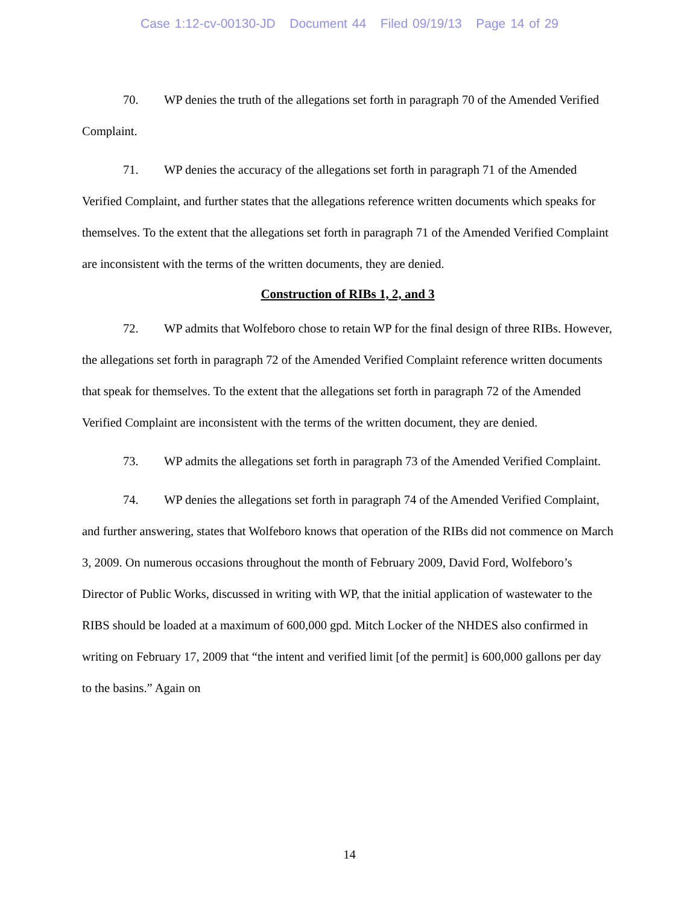Case 1:12-cv-00130-JD Document 44 Filed 09/19/13 Page 14 of 29
70. WP denies the truth of the allegations set forth in paragraph 70 of the Amended Verified Complaint.
71. WP denies the accuracy of the allegations set forth in paragraph 71 of the Amended Verified Complaint, and further states that the allegations reference written documents which speaks for themselves. To the extent that the allegations set forth in paragraph 71 of the Amended Verified Complaint are inconsistent with the terms of the written documents, they are denied.
Construction of RIBs 1, 2, and 3
72. WP admits that Wolfeboro chose to retain WP for the final design of three RIBs. However, the allegations set forth in paragraph 72 of the Amended Verified Complaint reference written documents that speak for themselves. To the extent that the allegations set forth in paragraph 72 of the Amended Verified Complaint are inconsistent with the terms of the written document, they are denied.
73. WP admits the allegations set forth in paragraph 73 of the Amended Verified Complaint.
74. WP denies the allegations set forth in paragraph 74 of the Amended Verified Complaint, and further answering, states that Wolfeboro knows that operation of the RIBs did not commence on March 3, 2009. On numerous occasions throughout the month of February 2009, David Ford, Wolfeboro’s Director of Public Works, discussed in writing with WP, that the initial application of wastewater to the RIBS should be loaded at a maximum of 600,000 gpd. Mitch Locker of the NHDES also confirmed in writing on February 17, 2009 that “the intent and verified limit [of the permit] is 600,000 gallons per day to the basins.” Again on
14